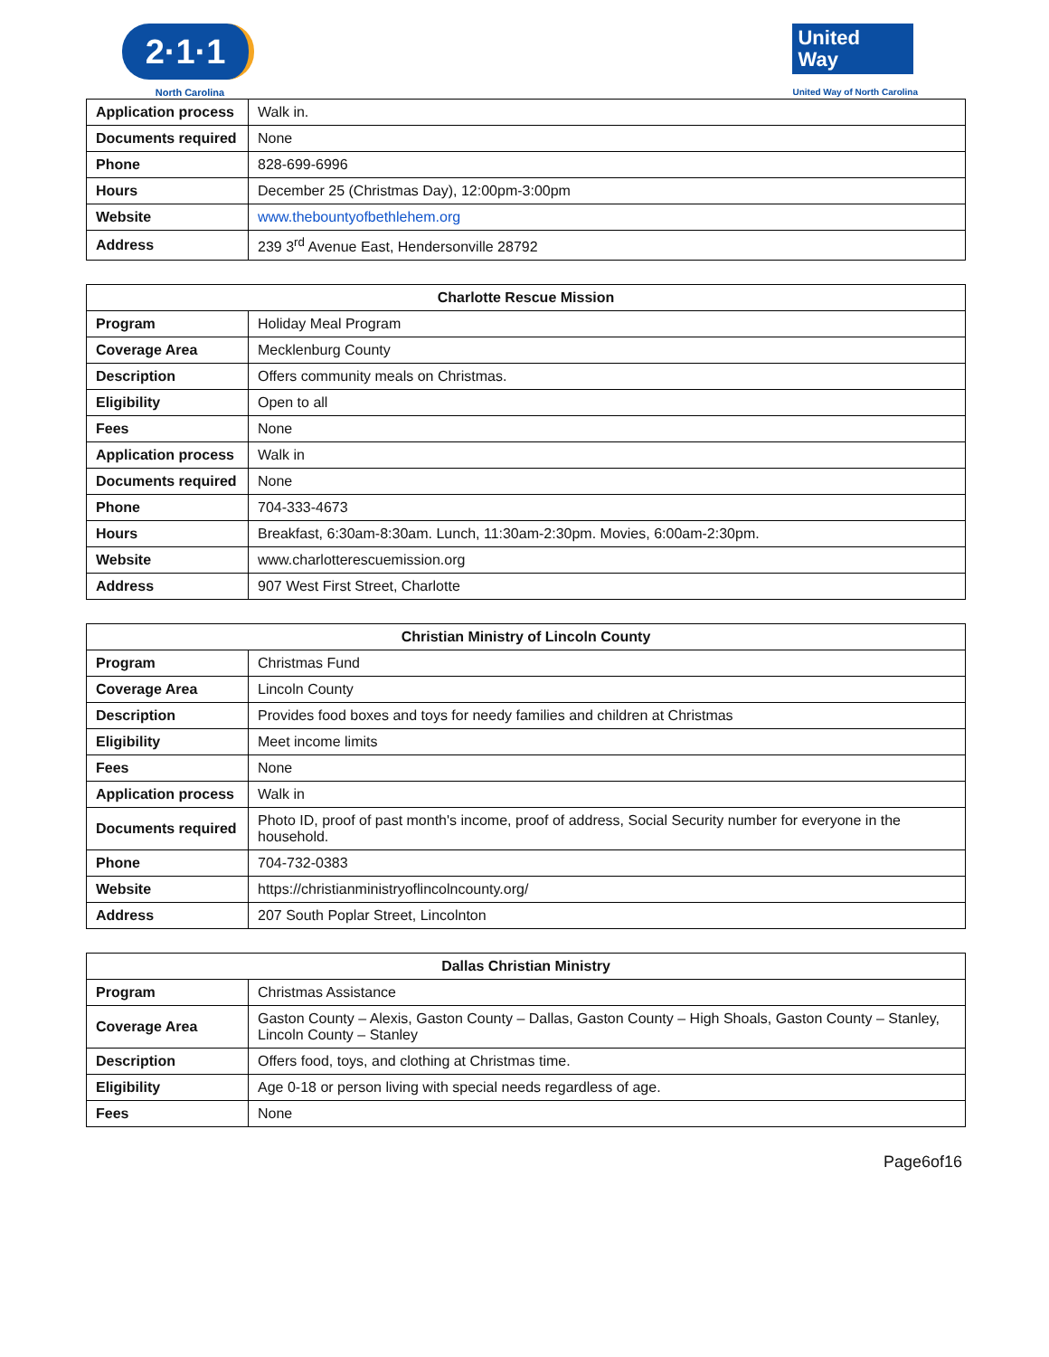2·1·1
North Carolina
United
Way
United Way of North Carolina
| Application process | Walk in. |
| Documents required | None |
| Phone | 828-699-6996 |
| Hours | December 25 (Christmas Day), 12:00pm-3:00pm |
| Website | www.thebountyofbethlehem.org |
| Address | 239 3<sup>rd</sup> Avenue East, Hendersonville 28792 |
| Charlotte Rescue Mission | |
| --- | --- |
| Program | Holiday Meal Program |
| Coverage Area | Mecklenburg County |
| Description | Offers community meals on Christmas. |
| Eligibility | Open to all |
| Fees | None |
| Application process | Walk in |
| Documents required | None |
| Phone | 704-333-4673 |
| Hours | Breakfast, 6:30am-8:30am. Lunch, 11:30am-2:30pm. Movies, 6:00am-2:30pm. |
| Website | www.charlotterescuemission.org |
| Address | 907 West First Street, Charlotte |
| Christian Ministry of Lincoln County | |
| --- | --- |
| Program | Christmas Fund |
| Coverage Area | Lincoln County |
| Description | Provides food boxes and toys for needy families and children at Christmas |
| Eligibility | Meet income limits |
| Fees | None |
| Application process | Walk in |
| Documents required | Photo ID, proof of past month's income, proof of address, Social Security number for everyone in the household. |
| Phone | 704-732-0383 |
| Website | https://christianministryoflincolncounty.org/ |
| Address | 207 South Poplar Street, Lincolnton |
| Dallas Christian Ministry | |
| --- | --- |
| Program | Christmas Assistance |
| Coverage Area | Gaston County – Alexis, Gaston County – Dallas, Gaston County – High Shoals, Gaston County – Stanley, Lincoln County – Stanley |
| Description | Offers food, toys, and clothing at Christmas time. |
| Eligibility | Age 0-18 or person living with special needs regardless of age. |
| Fees | None |
Page6of16